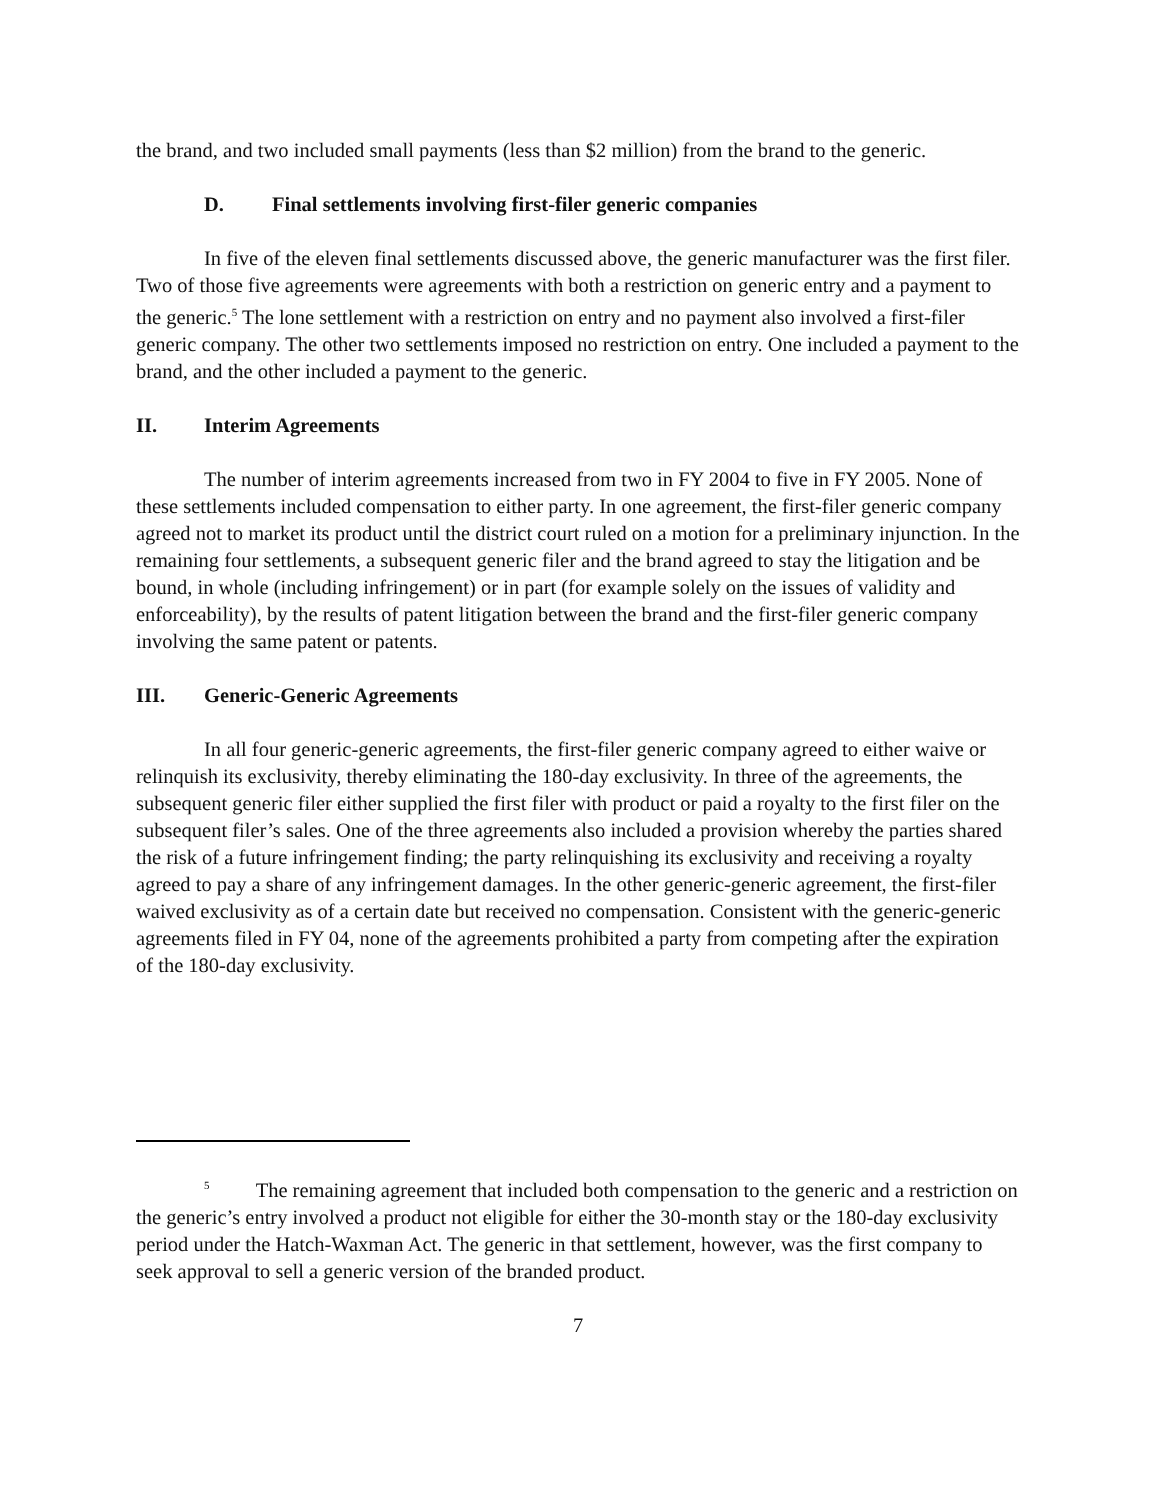the brand, and two included small payments (less than $2 million) from the brand to the generic.
D. Final settlements involving first-filer generic companies
In five of the eleven final settlements discussed above, the generic manufacturer was the first filer. Two of those five agreements were agreements with both a restriction on generic entry and a payment to the generic.<sup>5</sup> The lone settlement with a restriction on entry and no payment also involved a first-filer generic company. The other two settlements imposed no restriction on entry. One included a payment to the brand, and the other included a payment to the generic.
II. Interim Agreements
The number of interim agreements increased from two in FY 2004 to five in FY 2005. None of these settlements included compensation to either party. In one agreement, the first-filer generic company agreed not to market its product until the district court ruled on a motion for a preliminary injunction. In the remaining four settlements, a subsequent generic filer and the brand agreed to stay the litigation and be bound, in whole (including infringement) or in part (for example solely on the issues of validity and enforceability), by the results of patent litigation between the brand and the first-filer generic company involving the same patent or patents.
III. Generic-Generic Agreements
In all four generic-generic agreements, the first-filer generic company agreed to either waive or relinquish its exclusivity, thereby eliminating the 180-day exclusivity. In three of the agreements, the subsequent generic filer either supplied the first filer with product or paid a royalty to the first filer on the subsequent filer’s sales. One of the three agreements also included a provision whereby the parties shared the risk of a future infringement finding; the party relinquishing its exclusivity and receiving a royalty agreed to pay a share of any infringement damages. In the other generic-generic agreement, the first-filer waived exclusivity as of a certain date but received no compensation. Consistent with the generic-generic agreements filed in FY 04, none of the agreements prohibited a party from competing after the expiration of the 180-day exclusivity.
<sup>5</sup> The remaining agreement that included both compensation to the generic and a restriction on the generic’s entry involved a product not eligible for either the 30-month stay or the 180-day exclusivity period under the Hatch-Waxman Act. The generic in that settlement, however, was the first company to seek approval to sell a generic version of the branded product.
7